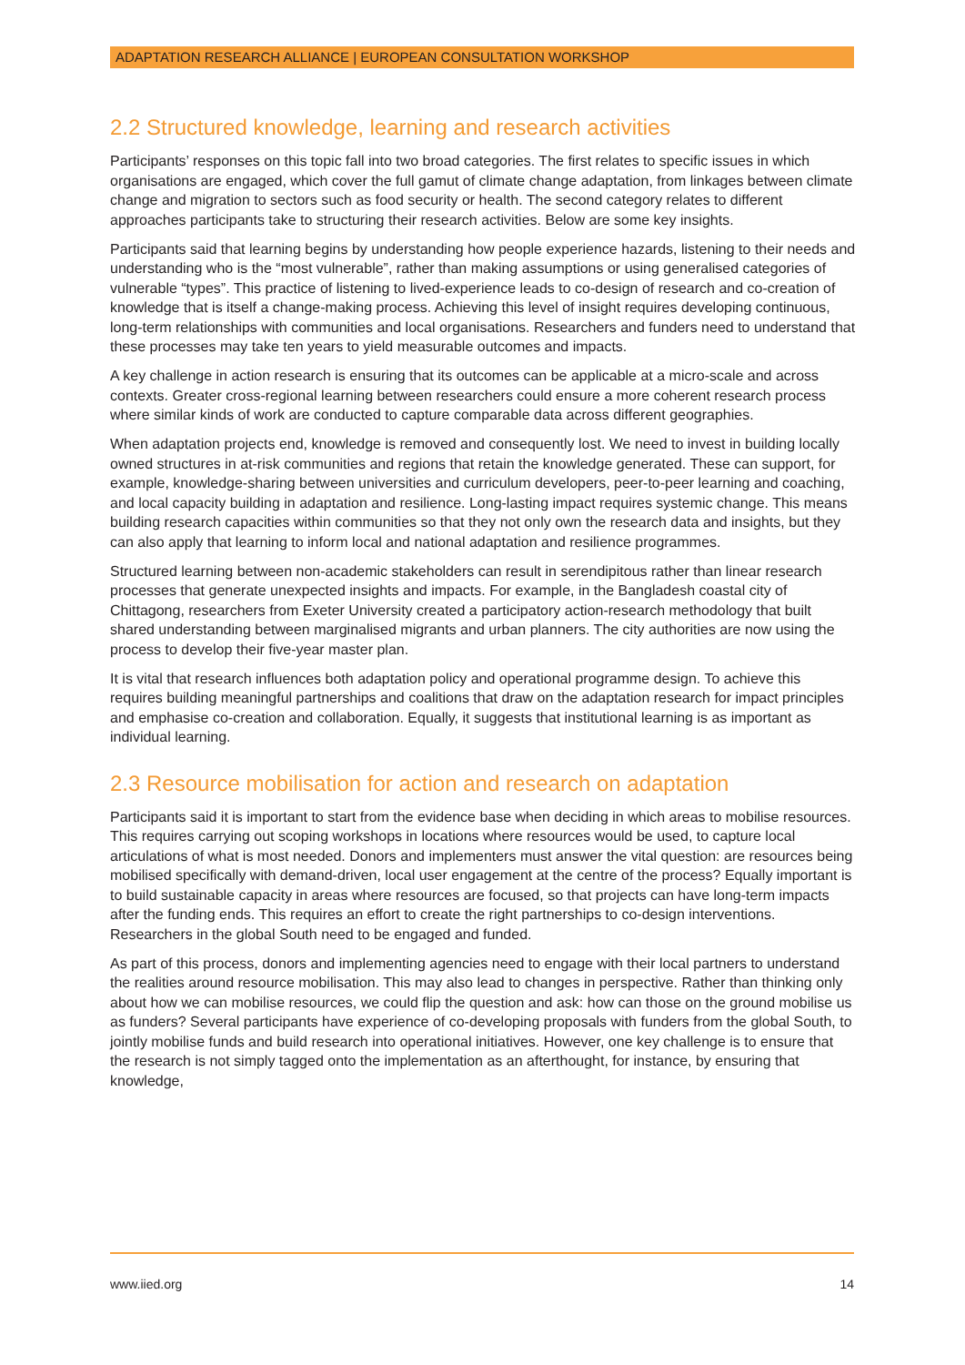ADAPTATION RESEARCH ALLIANCE | EUROPEAN CONSULTATION WORKSHOP
2.2 Structured knowledge, learning and research activities
Participants’ responses on this topic fall into two broad categories. The first relates to specific issues in which organisations are engaged, which cover the full gamut of climate change adaptation, from linkages between climate change and migration to sectors such as food security or health. The second category relates to different approaches participants take to structuring their research activities. Below are some key insights.
Participants said that learning begins by understanding how people experience hazards, listening to their needs and understanding who is the “most vulnerable”, rather than making assumptions or using generalised categories of vulnerable “types”. This practice of listening to lived-experience leads to co-design of research and co-creation of knowledge that is itself a change-making process. Achieving this level of insight requires developing continuous, long-term relationships with communities and local organisations. Researchers and funders need to understand that these processes may take ten years to yield measurable outcomes and impacts.
A key challenge in action research is ensuring that its outcomes can be applicable at a micro-scale and across contexts. Greater cross-regional learning between researchers could ensure a more coherent research process where similar kinds of work are conducted to capture comparable data across different geographies.
When adaptation projects end, knowledge is removed and consequently lost. We need to invest in building locally owned structures in at-risk communities and regions that retain the knowledge generated. These can support, for example, knowledge-sharing between universities and curriculum developers, peer-to-peer learning and coaching, and local capacity building in adaptation and resilience. Long-lasting impact requires systemic change. This means building research capacities within communities so that they not only own the research data and insights, but they can also apply that learning to inform local and national adaptation and resilience programmes.
Structured learning between non-academic stakeholders can result in serendipitous rather than linear research processes that generate unexpected insights and impacts. For example, in the Bangladesh coastal city of Chittagong, researchers from Exeter University created a participatory action-research methodology that built shared understanding between marginalised migrants and urban planners. The city authorities are now using the process to develop their five-year master plan.
It is vital that research influences both adaptation policy and operational programme design. To achieve this requires building meaningful partnerships and coalitions that draw on the adaptation research for impact principles and emphasise co-creation and collaboration. Equally, it suggests that institutional learning is as important as individual learning.
2.3 Resource mobilisation for action and research on adaptation
Participants said it is important to start from the evidence base when deciding in which areas to mobilise resources. This requires carrying out scoping workshops in locations where resources would be used, to capture local articulations of what is most needed. Donors and implementers must answer the vital question: are resources being mobilised specifically with demand-driven, local user engagement at the centre of the process? Equally important is to build sustainable capacity in areas where resources are focused, so that projects can have long-term impacts after the funding ends. This requires an effort to create the right partnerships to co-design interventions. Researchers in the global South need to be engaged and funded.
As part of this process, donors and implementing agencies need to engage with their local partners to understand the realities around resource mobilisation. This may also lead to changes in perspective. Rather than thinking only about how we can mobilise resources, we could flip the question and ask: how can those on the ground mobilise us as funders? Several participants have experience of co-developing proposals with funders from the global South, to jointly mobilise funds and build research into operational initiatives. However, one key challenge is to ensure that the research is not simply tagged onto the implementation as an afterthought, for instance, by ensuring that knowledge,
www.iied.org 14